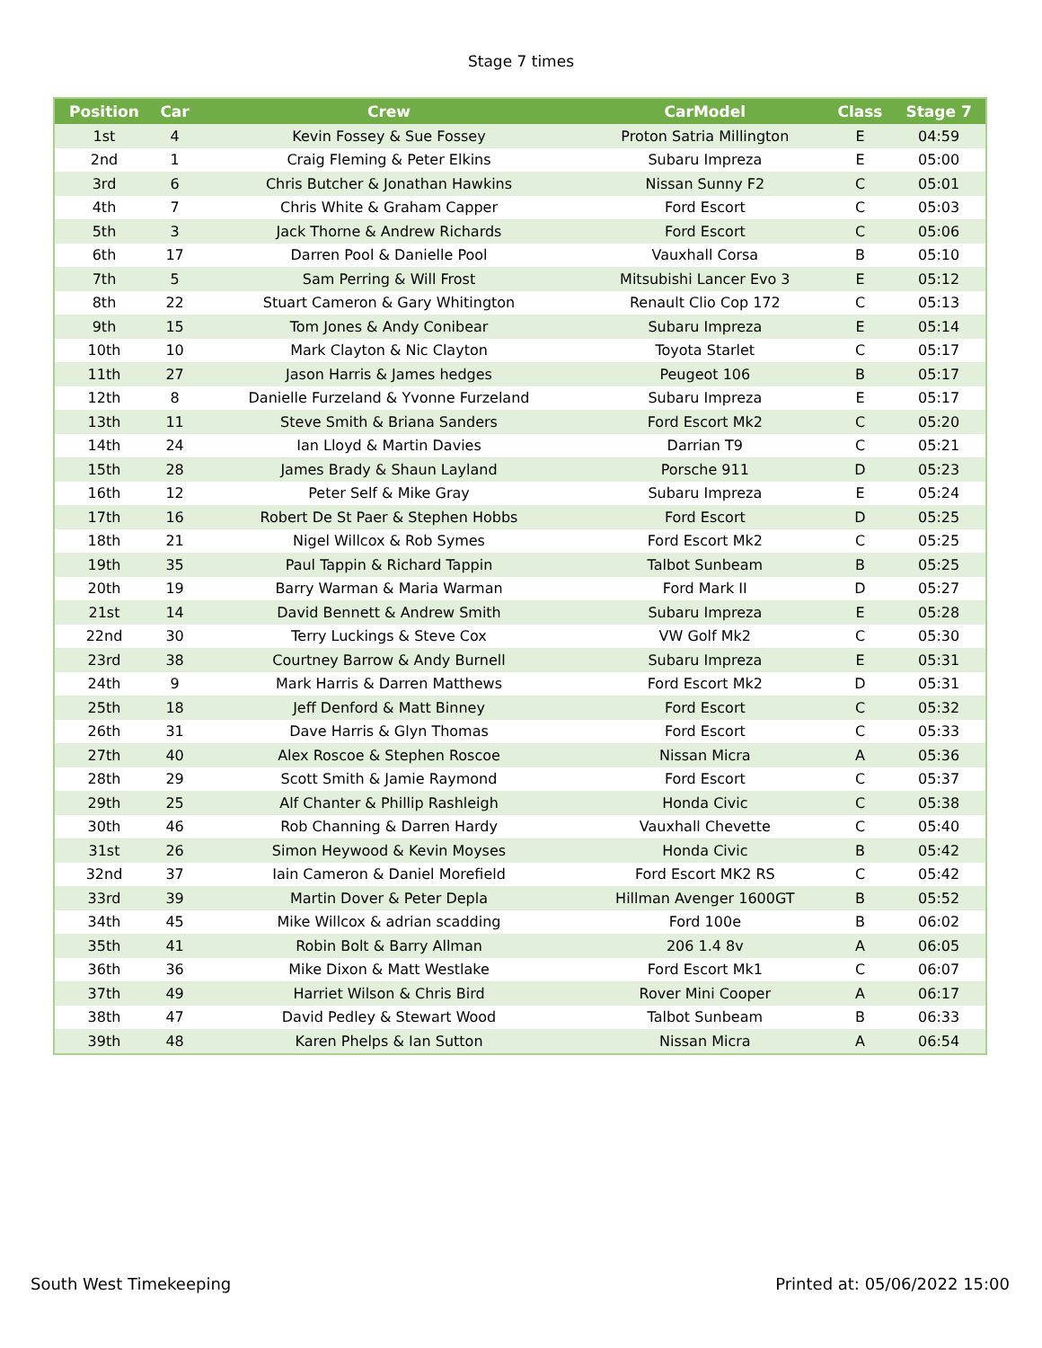Stage 7 times
| Position | Car | Crew | CarModel | Class | Stage 7 |
| --- | --- | --- | --- | --- | --- |
| 1st | 4 | Kevin Fossey & Sue Fossey | Proton Satria Millington | E | 04:59 |
| 2nd | 1 | Craig Fleming & Peter Elkins | Subaru Impreza | E | 05:00 |
| 3rd | 6 | Chris Butcher & Jonathan Hawkins | Nissan Sunny F2 | C | 05:01 |
| 4th | 7 | Chris White & Graham Capper | Ford Escort | C | 05:03 |
| 5th | 3 | Jack Thorne & Andrew Richards | Ford Escort | C | 05:06 |
| 6th | 17 | Darren Pool & Danielle Pool | Vauxhall Corsa | B | 05:10 |
| 7th | 5 | Sam Perring & Will Frost | Mitsubishi Lancer Evo 3 | E | 05:12 |
| 8th | 22 | Stuart Cameron & Gary Whitington | Renault Clio Cop 172 | C | 05:13 |
| 9th | 15 | Tom Jones & Andy Conibear | Subaru Impreza | E | 05:14 |
| 10th | 10 | Mark Clayton & Nic Clayton | Toyota Starlet | C | 05:17 |
| 11th | 27 | Jason Harris & James hedges | Peugeot 106 | B | 05:17 |
| 12th | 8 | Danielle Furzeland & Yvonne Furzeland | Subaru Impreza | E | 05:17 |
| 13th | 11 | Steve Smith & Briana Sanders | Ford Escort Mk2 | C | 05:20 |
| 14th | 24 | Ian Lloyd & Martin Davies | Darrian T9 | C | 05:21 |
| 15th | 28 | James Brady & Shaun Layland | Porsche 911 | D | 05:23 |
| 16th | 12 | Peter Self & Mike Gray | Subaru Impreza | E | 05:24 |
| 17th | 16 | Robert De St Paer & Stephen Hobbs | Ford Escort | D | 05:25 |
| 18th | 21 | Nigel Willcox & Rob Symes | Ford Escort Mk2 | C | 05:25 |
| 19th | 35 | Paul Tappin & Richard Tappin | Talbot Sunbeam | B | 05:25 |
| 20th | 19 | Barry Warman & Maria Warman | Ford Mark II | D | 05:27 |
| 21st | 14 | David Bennett & Andrew Smith | Subaru Impreza | E | 05:28 |
| 22nd | 30 | Terry Luckings & Steve Cox | VW Golf Mk2 | C | 05:30 |
| 23rd | 38 | Courtney Barrow & Andy Burnell | Subaru Impreza | E | 05:31 |
| 24th | 9 | Mark Harris & Darren Matthews | Ford Escort Mk2 | D | 05:31 |
| 25th | 18 | Jeff Denford & Matt Binney | Ford Escort | C | 05:32 |
| 26th | 31 | Dave Harris & Glyn Thomas | Ford Escort | C | 05:33 |
| 27th | 40 | Alex Roscoe & Stephen Roscoe | Nissan Micra | A | 05:36 |
| 28th | 29 | Scott Smith & Jamie Raymond | Ford Escort | C | 05:37 |
| 29th | 25 | Alf Chanter & Phillip Rashleigh | Honda Civic | C | 05:38 |
| 30th | 46 | Rob Channing & Darren Hardy | Vauxhall Chevette | C | 05:40 |
| 31st | 26 | Simon Heywood & Kevin Moyses | Honda Civic | B | 05:42 |
| 32nd | 37 | Iain Cameron & Daniel Morefield | Ford Escort MK2 RS | C | 05:42 |
| 33rd | 39 | Martin Dover & Peter Depla | Hillman Avenger 1600GT | B | 05:52 |
| 34th | 45 | Mike Willcox & adrian scadding | Ford 100e | B | 06:02 |
| 35th | 41 | Robin Bolt & Barry Allman | 206 1.4 8v | A | 06:05 |
| 36th | 36 | Mike Dixon & Matt Westlake | Ford Escort Mk1 | C | 06:07 |
| 37th | 49 | Harriet Wilson & Chris Bird | Rover Mini Cooper | A | 06:17 |
| 38th | 47 | David Pedley & Stewart Wood | Talbot Sunbeam | B | 06:33 |
| 39th | 48 | Karen Phelps & Ian Sutton | Nissan Micra | A | 06:54 |
South West Timekeeping Printed at: 05/06/2022 15:00